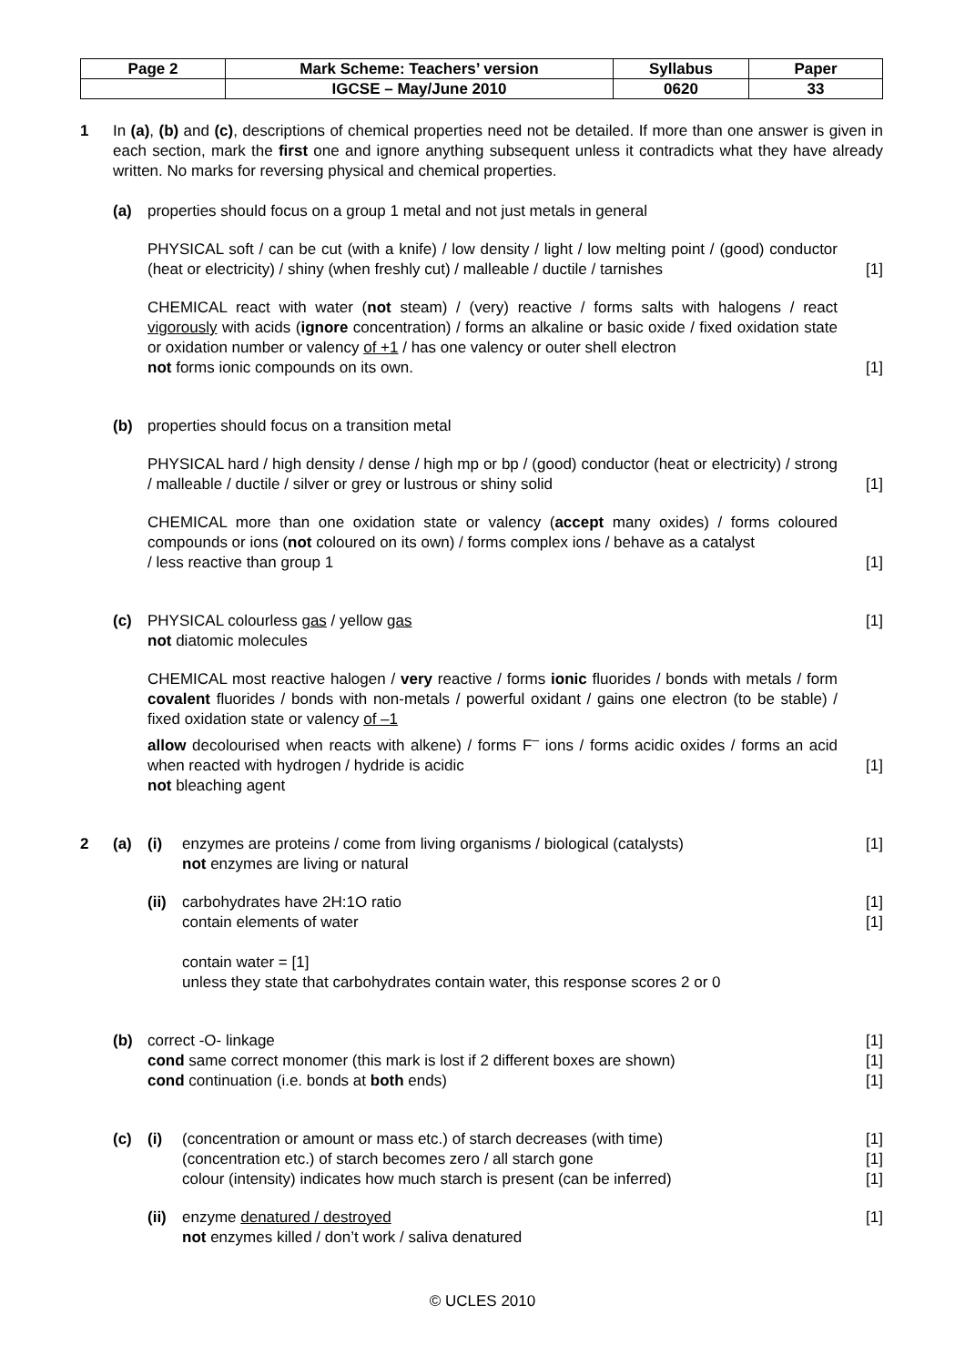| Page 2 | Mark Scheme: Teachers’ version | Syllabus | Paper |
| | IGCSE – May/June 2010 | 0620 | 33 |
1 In (a), (b) and (c), descriptions of chemical properties need not be detailed. If more than one answer is given in each section, mark the first one and ignore anything subsequent unless it contradicts what they have already written. No marks for reversing physical and chemical properties.
(a) properties should focus on a group 1 metal and not just metals in general
PHYSICAL soft / can be cut (with a knife) / low density / light / low melting point / (good) conductor (heat or electricity) / shiny (when freshly cut) / malleable / ductile / tarnishes
[1]
CHEMICAL react with water (not steam) / (very) reactive / forms salts with halogens / react vigorously with acids (ignore concentration) / forms an alkaline or basic oxide / fixed oxidation state or oxidation number or valency of +1 / has one valency or outer shell electron
not forms ionic compounds on its own.
[1]
(b) properties should focus on a transition metal
PHYSICAL hard / high density / dense / high mp or bp / (good) conductor (heat or electricity) / strong / malleable / ductile / silver or grey or lustrous or shiny solid
[1]
CHEMICAL more than one oxidation state or valency (accept many oxides) / forms coloured compounds or ions (not coloured on its own) / forms complex ions / behave as a catalyst
/ less reactive than group 1
[1]
(c) PHYSICAL colourless gas / yellow gas
[1]
not diatomic molecules
CHEMICAL most reactive halogen / very reactive / forms ionic fluorides / bonds with metals / form covalent fluorides / bonds with non-metals / powerful oxidant / gains one electron (to be stable) / fixed oxidation state or valency of –1
allow decolourised when reacts with alkene) / forms F<sup>–</sup> ions / forms acidic oxides / forms an acid when reacted with hydrogen / hydride is acidic
[1]
not bleaching agent
2 (a) (i) enzymes are proteins / come from living organisms / biological (catalysts)
not enzymes are living or natural
[1]
(ii)
carbohydrates have 2H:1O ratio
contain elements of water
contain water = [1]
unless they state that carbohydrates contain water, this response scores 2 or 0
[1]
[1]
(b) correct -O- linkage
cond same correct monomer (this mark is lost if 2 different boxes are shown)
cond continuation (i.e. bonds at both ends)
[1]
[1]
[1]
(c) (i) (concentration or amount or mass etc.) of starch decreases (with time)
(concentration etc.) of starch becomes zero / all starch gone
colour (intensity) indicates how much starch is present (can be inferred)
[1]
[1]
[1]
(ii)
enzyme denatured / destroyed
not enzymes killed / don’t work / saliva denatured
[1]
© UCLES 2010